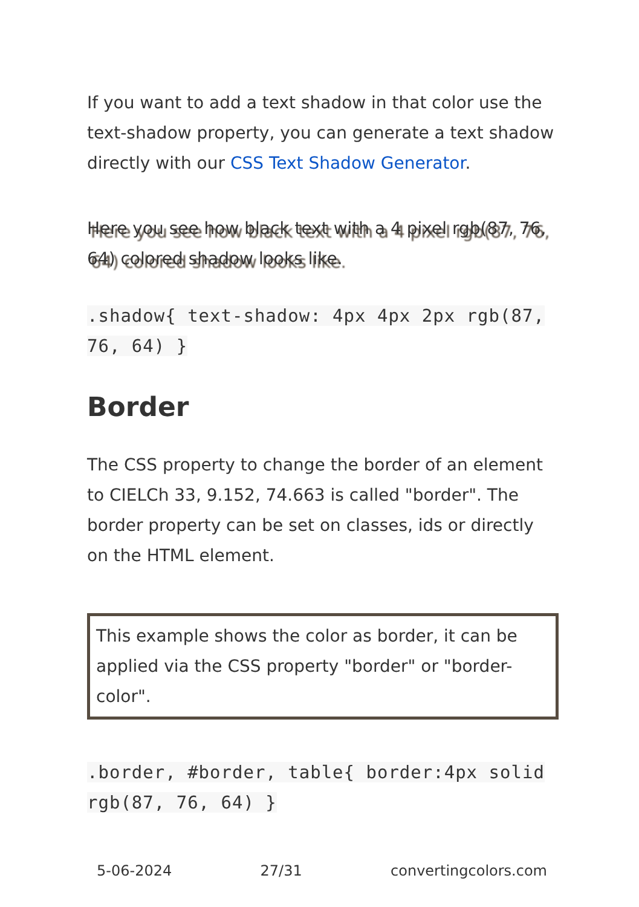If you want to add a text shadow in that color use the text-shadow property, you can generate a text shadow directly with our CSS Text Shadow Generator.
Here you see how black text with a 4 pixel rgb(87, 76, 64) colored shadow looks like.
.shadow{ text-shadow: 4px 4px 2px rgb(87, 76, 64) }
Border
The CSS property to change the border of an element to CIELCh 33, 9.152, 74.663 is called "border". The border property can be set on classes, ids or directly on the HTML element.
This example shows the color as border, it can be applied via the CSS property "border" or "border-color".
.border, #border, table{ border:4px solid rgb(87, 76, 64) }
5-06-2024 27/31 convertingcolors.com